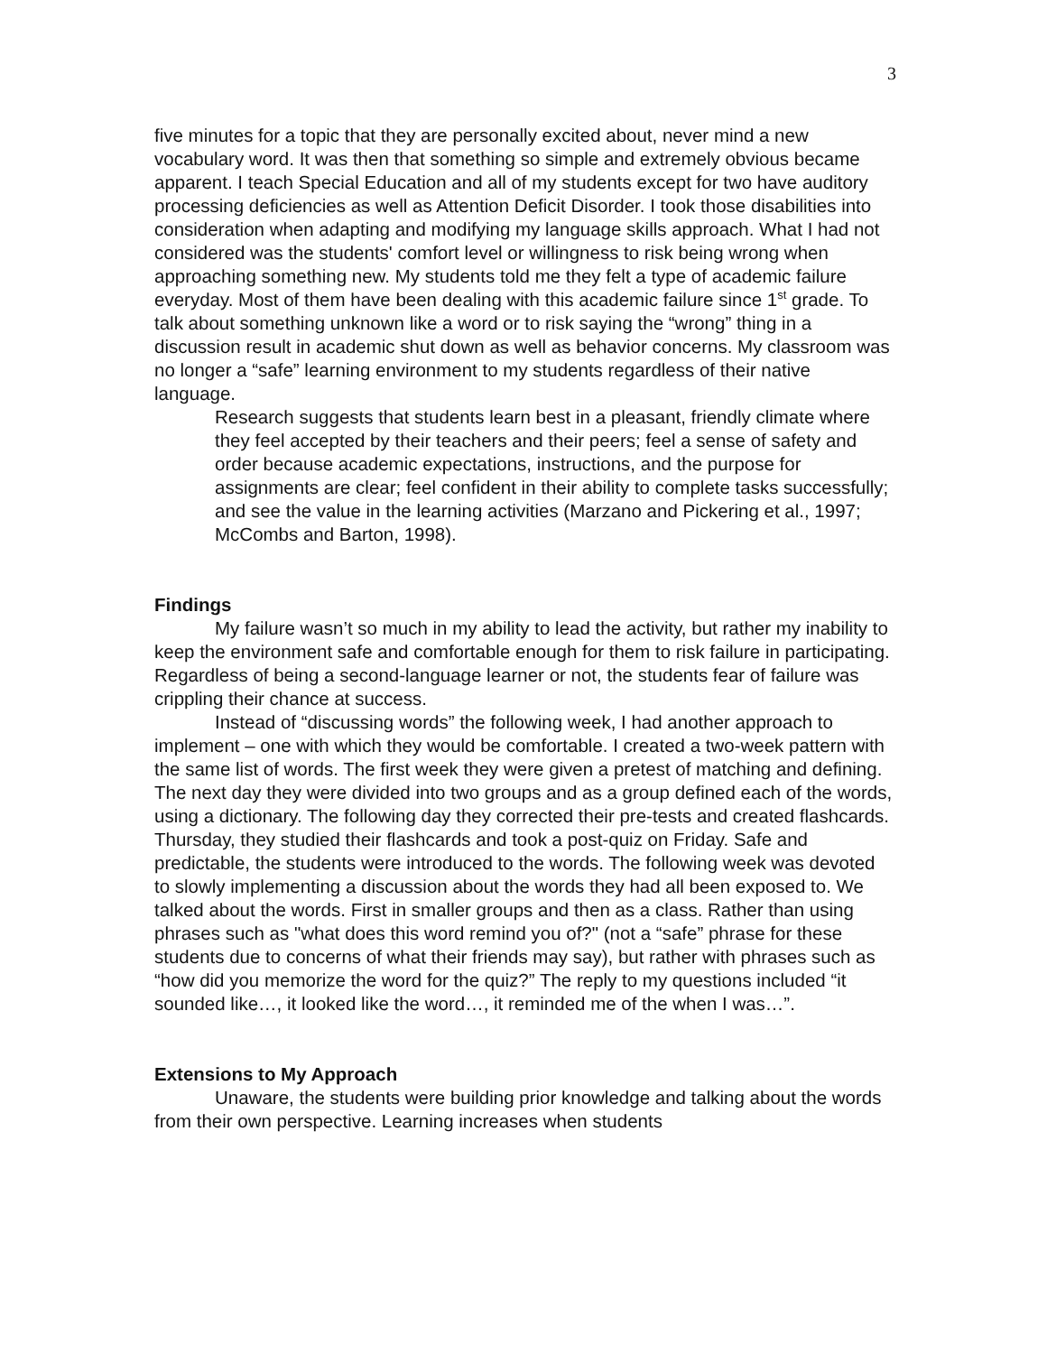3
five minutes for a topic that they are personally excited about, never mind a new vocabulary word. It was then that something so simple and extremely obvious became apparent. I teach Special Education and all of my students except for two have auditory processing deficiencies as well as Attention Deficit Disorder. I took those disabilities into consideration when adapting and modifying my language skills approach. What I had not considered was the students' comfort level or willingness to risk being wrong when approaching something new. My students told me they felt a type of academic failure everyday. Most of them have been dealing with this academic failure since 1<sup>st</sup> grade. To talk about something unknown like a word or to risk saying the “wrong” thing in a discussion result in academic shut down as well as behavior concerns. My classroom was no longer a “safe” learning environment to my students regardless of their native language.
Research suggests that students learn best in a pleasant, friendly climate where they feel accepted by their teachers and their peers; feel a sense of safety and order because academic expectations, instructions, and the purpose for assignments are clear; feel confident in their ability to complete tasks successfully; and see the value in the learning activities (Marzano and Pickering et al., 1997; McCombs and Barton, 1998).
Findings
My failure wasn’t so much in my ability to lead the activity, but rather my inability to keep the environment safe and comfortable enough for them to risk failure in participating. Regardless of being a second-language learner or not, the students fear of failure was crippling their chance at success.
Instead of “discussing words” the following week, I had another approach to implement – one with which they would be comfortable. I created a two-week pattern with the same list of words. The first week they were given a pretest of matching and defining. The next day they were divided into two groups and as a group defined each of the words, using a dictionary. The following day they corrected their pre-tests and created flashcards. Thursday, they studied their flashcards and took a post-quiz on Friday. Safe and predictable, the students were introduced to the words. The following week was devoted to slowly implementing a discussion about the words they had all been exposed to. We talked about the words. First in smaller groups and then as a class. Rather than using phrases such as "what does this word remind you of?" (not a “safe” phrase for these students due to concerns of what their friends may say), but rather with phrases such as “how did you memorize the word for the quiz?” The reply to my questions included “it sounded like…, it looked like the word…, it reminded me of the when I was…”.
Extensions to My Approach
Unaware, the students were building prior knowledge and talking about the words from their own perspective. Learning increases when students